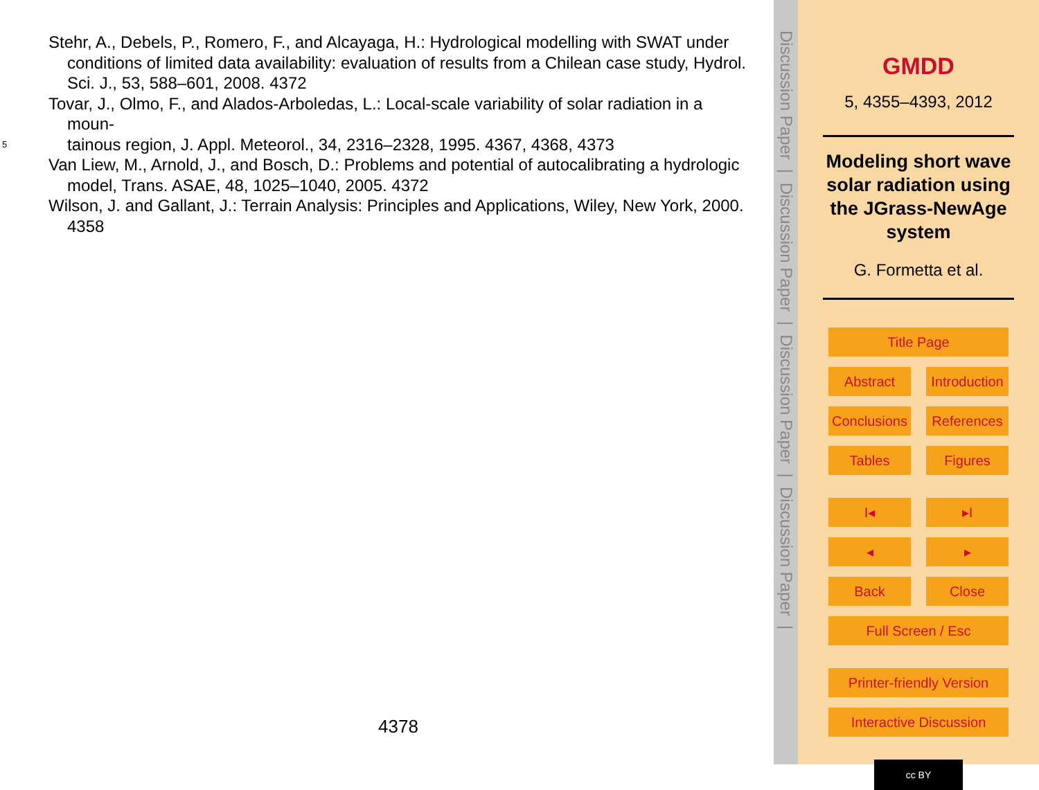Stehr, A., Debels, P., Romero, F., and Alcayaga, H.: Hydrological modelling with SWAT under conditions of limited data availability: evaluation of results from a Chilean case study, Hydrol. Sci. J., 53, 588–601, 2008. 4372
Tovar, J., Olmo, F., and Alados-Arboledas, L.: Local-scale variability of solar radiation in a moun-
5 tainous region, J. Appl. Meteorol., 34, 2316–2328, 1995. 4367, 4368, 4373
Van Liew, M., Arnold, J., and Bosch, D.: Problems and potential of autocalibrating a hydrologic model, Trans. ASAE, 48, 1025–1040, 2005. 4372
Wilson, J. and Gallant, J.: Terrain Analysis: Principles and Applications, Wiley, New York, 2000. 4358
4378
Discussion Paper | Discussion Paper | Discussion Paper | Discussion Paper |
GMDD
5, 4355–4393, 2012
Modeling short wave solar radiation using the JGrass-NewAge system
G. Formetta et al.
Title Page
Abstract Introduction
Conclusions References
Tables Figures
I◂ ▸I
◂ ▸
Back Close
Full Screen / Esc
Printer-friendly Version
Interactive Discussion
cc BY